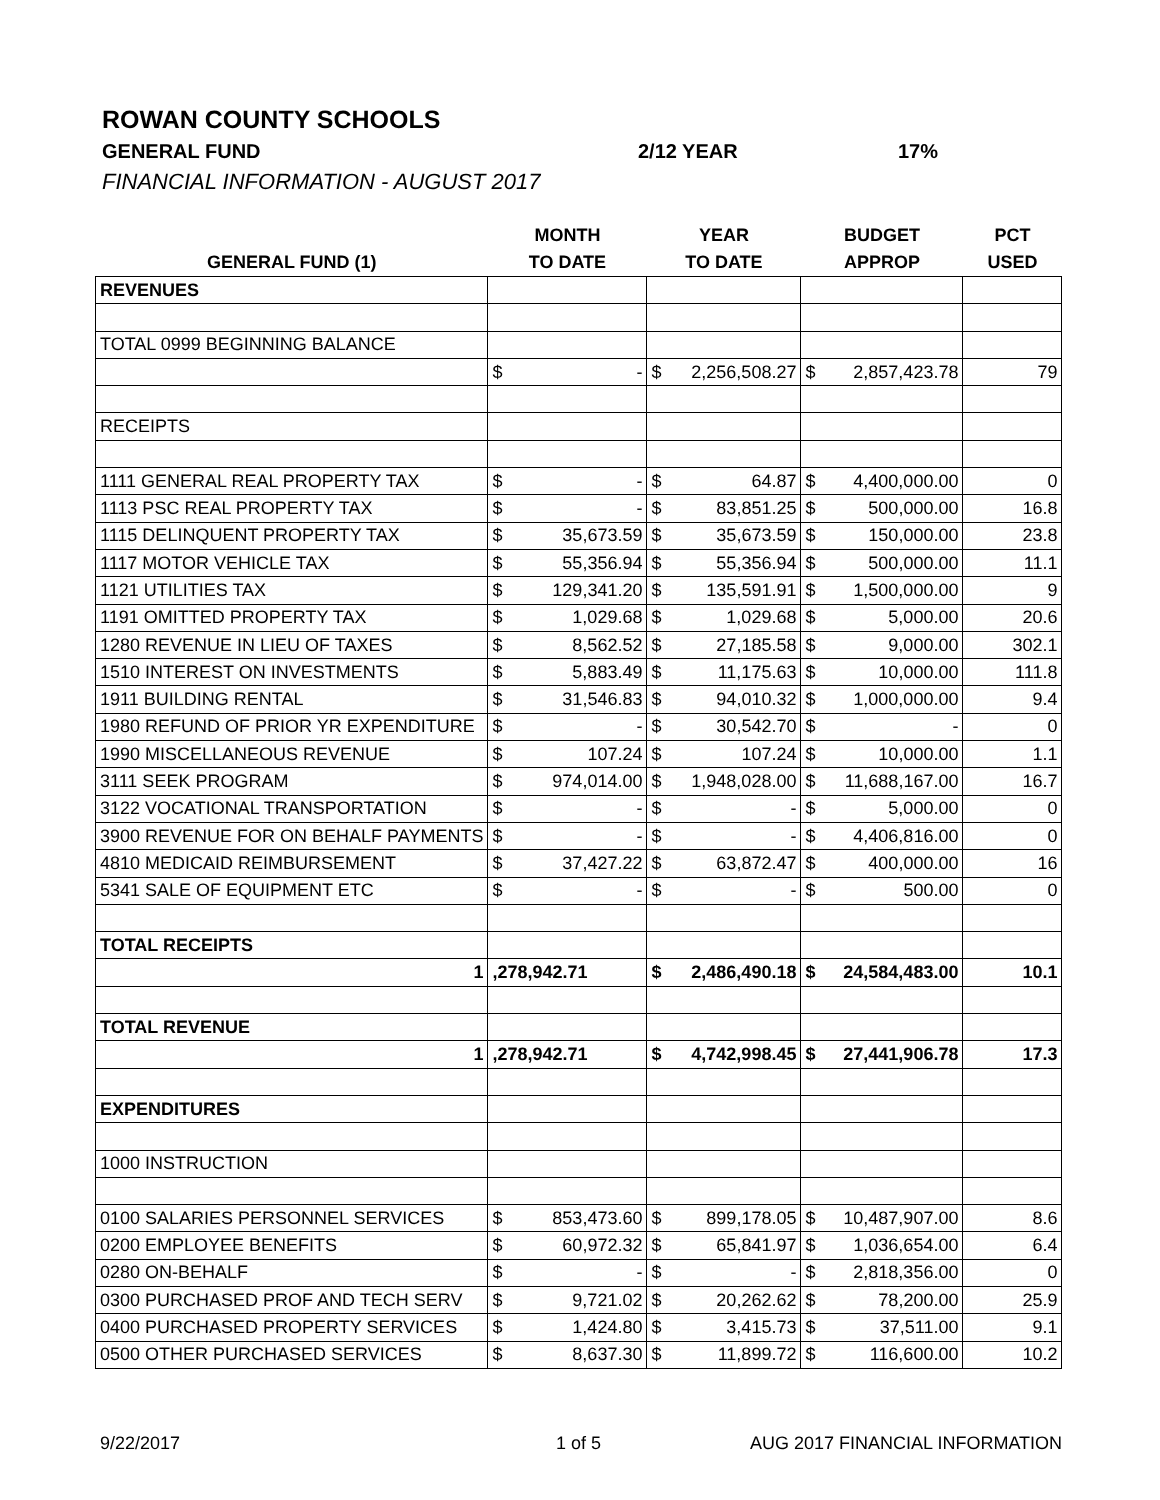ROWAN COUNTY SCHOOLS
GENERAL FUND 2/12 YEAR 17%
FINANCIAL INFORMATION - AUGUST 2017
| | MONTH | YEAR | BUDGET | PCT |
| --- | --- | --- | --- | --- |
| GENERAL FUND (1) | TO DATE | TO DATE | APPROP | USED |
| REVENUES | | | | |
| TOTAL 0999 BEGINNING BALANCE | | | | |
| | $ - | $ 2,256,508.27 | $ 2,857,423.78 | 79 |
| RECEIPTS | | | | |
| 1111 GENERAL REAL PROPERTY TAX | $ - | $ 64.87 | $ 4,400,000.00 | 0 |
| 1113 PSC REAL PROPERTY TAX | $ - | $ 83,851.25 | $ 500,000.00 | 16.8 |
| 1115 DELINQUENT PROPERTY TAX | $ 35,673.59 | $ 35,673.59 | $ 150,000.00 | 23.8 |
| 1117 MOTOR VEHICLE TAX | $ 55,356.94 | $ 55,356.94 | $ 500,000.00 | 11.1 |
| 1121 UTILITIES TAX | $ 129,341.20 | $ 135,591.91 | $ 1,500,000.00 | 9 |
| 1191 OMITTED PROPERTY TAX | $ 1,029.68 | $ 1,029.68 | $ 5,000.00 | 20.6 |
| 1280 REVENUE IN LIEU OF TAXES | $ 8,562.52 | $ 27,185.58 | $ 9,000.00 | 302.1 |
| 1510 INTEREST ON INVESTMENTS | $ 5,883.49 | $ 11,175.63 | $ 10,000.00 | 111.8 |
| 1911 BUILDING RENTAL | $ 31,546.83 | $ 94,010.32 | $ 1,000,000.00 | 9.4 |
| 1980 REFUND OF PRIOR YR EXPENDITURE | $ - | $ 30,542.70 | $ - | 0 |
| 1990 MISCELLANEOUS REVENUE | $ 107.24 | $ 107.24 | $ 10,000.00 | 1.1 |
| 3111 SEEK PROGRAM | $ 974,014.00 | $ 1,948,028.00 | $ 11,688,167.00 | 16.7 |
| 3122 VOCATIONAL TRANSPORTATION | $ - | $ - | $ 5,000.00 | 0 |
| 3900 REVENUE FOR ON BEHALF PAYMENTS | $ - | $ - | $ 4,406,816.00 | 0 |
| 4810 MEDICAID REIMBURSEMENT | $ 37,427.22 | $ 63,872.47 | $ 400,000.00 | 16 |
| 5341 SALE OF EQUIPMENT ETC | $ - | $ - | $ 500.00 | 0 |
| TOTAL RECEIPTS | | | | |
| 1 | ,278,942.71 | $ 2,486,490.18 | $ 24,584,483.00 | 10.1 |
| TOTAL REVENUE | | | | |
| 1 | ,278,942.71 | $ 4,742,998.45 | $ 27,441,906.78 | 17.3 |
| EXPENDITURES | | | | |
| 1000 INSTRUCTION | | | | |
| 0100 SALARIES PERSONNEL SERVICES | $ 853,473.60 | $ 899,178.05 | $ 10,487,907.00 | 8.6 |
| 0200 EMPLOYEE BENEFITS | $ 60,972.32 | $ 65,841.97 | $ 1,036,654.00 | 6.4 |
| 0280 ON-BEHALF | $ - | $ - | $ 2,818,356.00 | 0 |
| 0300 PURCHASED PROF AND TECH SERV | $ 9,721.02 | $ 20,262.62 | $ 78,200.00 | 25.9 |
| 0400 PURCHASED PROPERTY SERVICES | $ 1,424.80 | $ 3,415.73 | $ 37,511.00 | 9.1 |
| 0500 OTHER PURCHASED SERVICES | $ 8,637.30 | $ 11,899.72 | $ 116,600.00 | 10.2 |
9/22/2017 1 of 5 AUG 2017 FINANCIAL INFORMATION